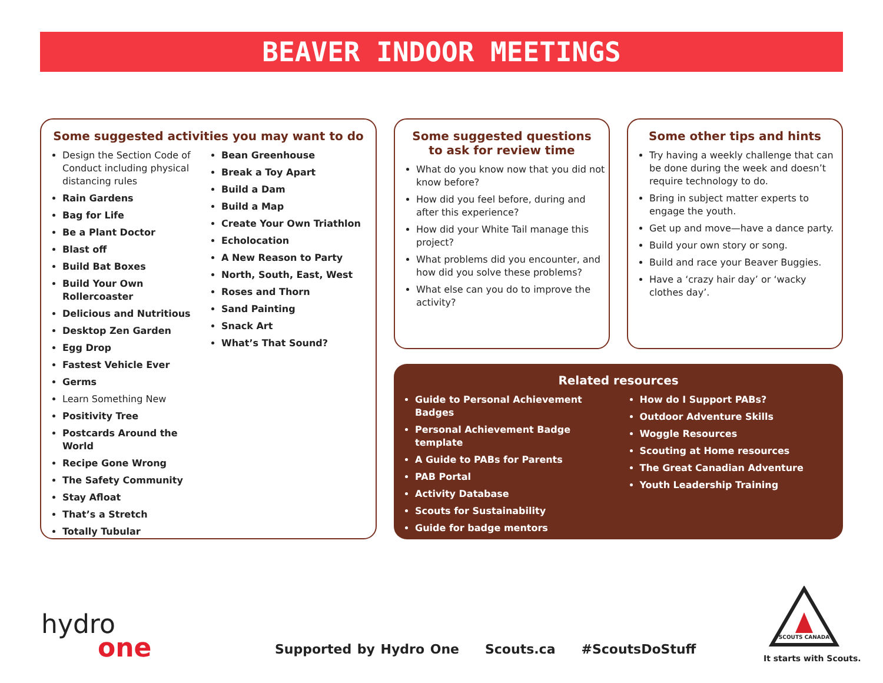BEAVER INDOOR MEETINGS
Some suggested activities you may want to do
Design the Section Code of Conduct including physical distancing rules
Rain Gardens
Bag for Life
Be a Plant Doctor
Blast off
Build Bat Boxes
Build Your Own Rollercoaster
Delicious and Nutritious
Desktop Zen Garden
Egg Drop
Fastest Vehicle Ever
Germs
Learn Something New
Positivity Tree
Postcards Around the World
Recipe Gone Wrong
The Safety Community
Stay Afloat
That’s a Stretch
Totally Tubular
Bean Greenhouse
Break a Toy Apart
Build a Dam
Build a Map
Create Your Own Triathlon
Echolocation
A New Reason to Party
North, South, East, West
Roses and Thorn
Sand Painting
Snack Art
What’s That Sound?
Some suggested questions
to ask for review time
What do you know now that you did not know before?
How did you feel before, during and after this experience?
How did your White Tail manage this project?
What problems did you encounter, and how did you solve these problems?
What else can you do to improve the activity?
Some other tips and hints
Try having a weekly challenge that can be done during the week and doesn’t require technology to do.
Bring in subject matter experts to engage the youth.
Get up and move—have a dance party.
Build your own story or song.
Build and race your Beaver Buggies.
Have a ‘crazy hair day’ or ‘wacky clothes day’.
Related resources
Guide to Personal Achievement Badges
Personal Achievement Badge template
A Guide to PABs for Parents
PAB Portal
Activity Database
Scouts for Sustainability
Guide for badge mentors
How do I Support PABs?
Outdoor Adventure Skills
Woggle Resources
Scouting at Home resources
The Great Canadian Adventure
Youth Leadership Training
hydro
one
Supported by Hydro One Scouts.ca #ScoutsDoStuff
SCOUTS CANADA
It starts with Scouts.